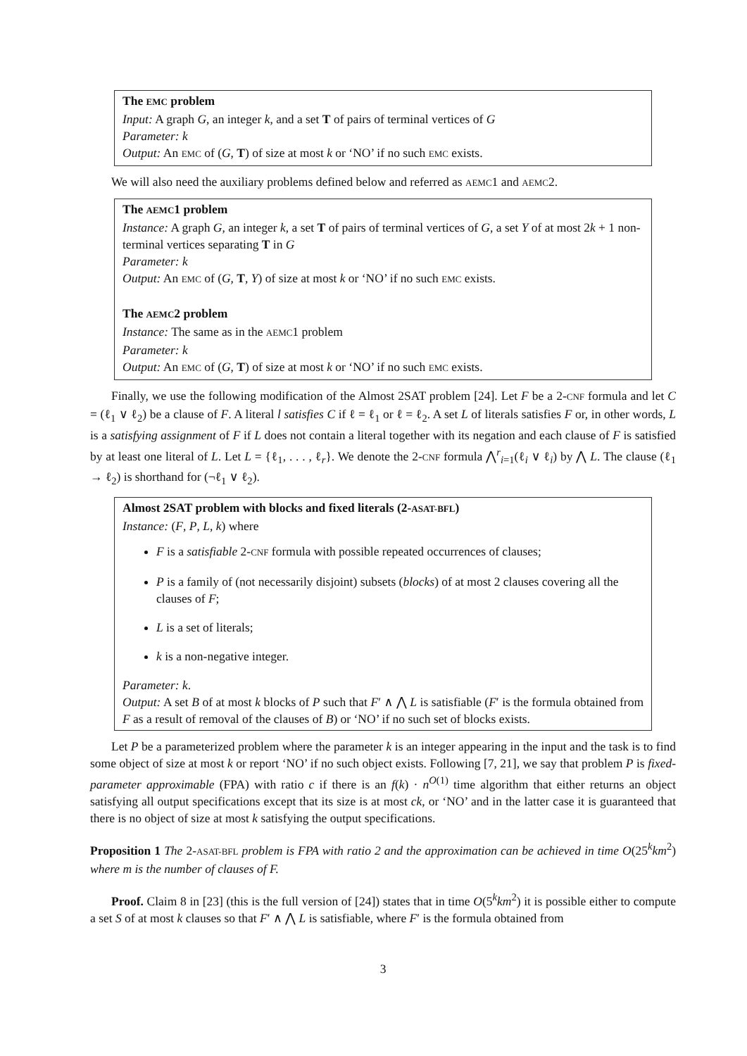The EMC problem
Input: A graph G, an integer k, and a set T of pairs of terminal vertices of G
Parameter: k
Output: An EMC of (G, T) of size at most k or ‘NO’ if no such EMC exists.
We will also need the auxiliary problems defined below and referred as AEMC1 and AEMC2.
The AEMC1 problem
Instance: A graph G, an integer k, a set T of pairs of terminal vertices of G, a set Y of at most 2k + 1 non-terminal vertices separating T in G
Parameter: k
Output: An EMC of (G, T, Y) of size at most k or ‘NO’ if no such EMC exists.
The AEMC2 problem
Instance: The same as in the AEMC1 problem
Parameter: k
Output: An EMC of (G, T) of size at most k or ‘NO’ if no such EMC exists.
Finally, we use the following modification of the Almost 2SAT problem [24]. Let F be a 2-CNF formula and let C = (ℓ<sub>1</sub> ∨ ℓ<sub>2</sub>) be a clause of F. A literal l satisfies C if ℓ = ℓ<sub>1</sub> or ℓ = ℓ<sub>2</sub>. A set L of literals satisfies F or, in other words, L is a satisfying assignment of F if L does not contain a literal together with its negation and each clause of F is satisfied by at least one literal of L. Let L = {ℓ<sub>1</sub>, . . . , ℓ<sub>r</sub>}. We denote the 2-CNF formula ⋀<sup>r</sup><sub>i=1</sub>(ℓ<sub>i</sub> ∨ ℓ<sub>i</sub>) by ⋀ L. The clause (ℓ<sub>1</sub> → ℓ<sub>2</sub>) is shorthand for (¬ℓ<sub>1</sub> ∨ ℓ<sub>2</sub>).
Almost 2SAT problem with blocks and fixed literals (2-ASAT-BFL)
Instance: (F, P, L, k) where
F is a satisfiable 2-CNF formula with possible repeated occurrences of clauses;
P is a family of (not necessarily disjoint) subsets (blocks) of at most 2 clauses covering all the clauses of F;
L is a set of literals;
k is a non-negative integer.
Parameter: k.
Output: A set B of at most k blocks of P such that F′ ∧ ⋀ L is satisfiable (F′ is the formula obtained from F as a result of removal of the clauses of B) or ‘NO’ if no such set of blocks exists.
Let P be a parameterized problem where the parameter k is an integer appearing in the input and the task is to find some object of size at most k or report ‘NO’ if no such object exists. Following [7, 21], we say that problem P is fixed-parameter approximable (FPA) with ratio c if there is an f(k) · n<sup>O(1)</sup> time algorithm that either returns an object satisfying all output specifications except that its size is at most ck, or ‘NO’ and in the latter case it is guaranteed that there is no object of size at most k satisfying the output specifications.
Proposition 1 The 2-ASAT-BFL problem is FPA with ratio 2 and the approximation can be achieved in time O(25<sup>k</sup>km<sup>2</sup>) where m is the number of clauses of F.
Proof. Claim 8 in [23] (this is the full version of [24]) states that in time O(5<sup>k</sup>km<sup>2</sup>) it is possible either to compute a set S of at most k clauses so that F′ ∧ ⋀ L is satisfiable, where F′ is the formula obtained from
3